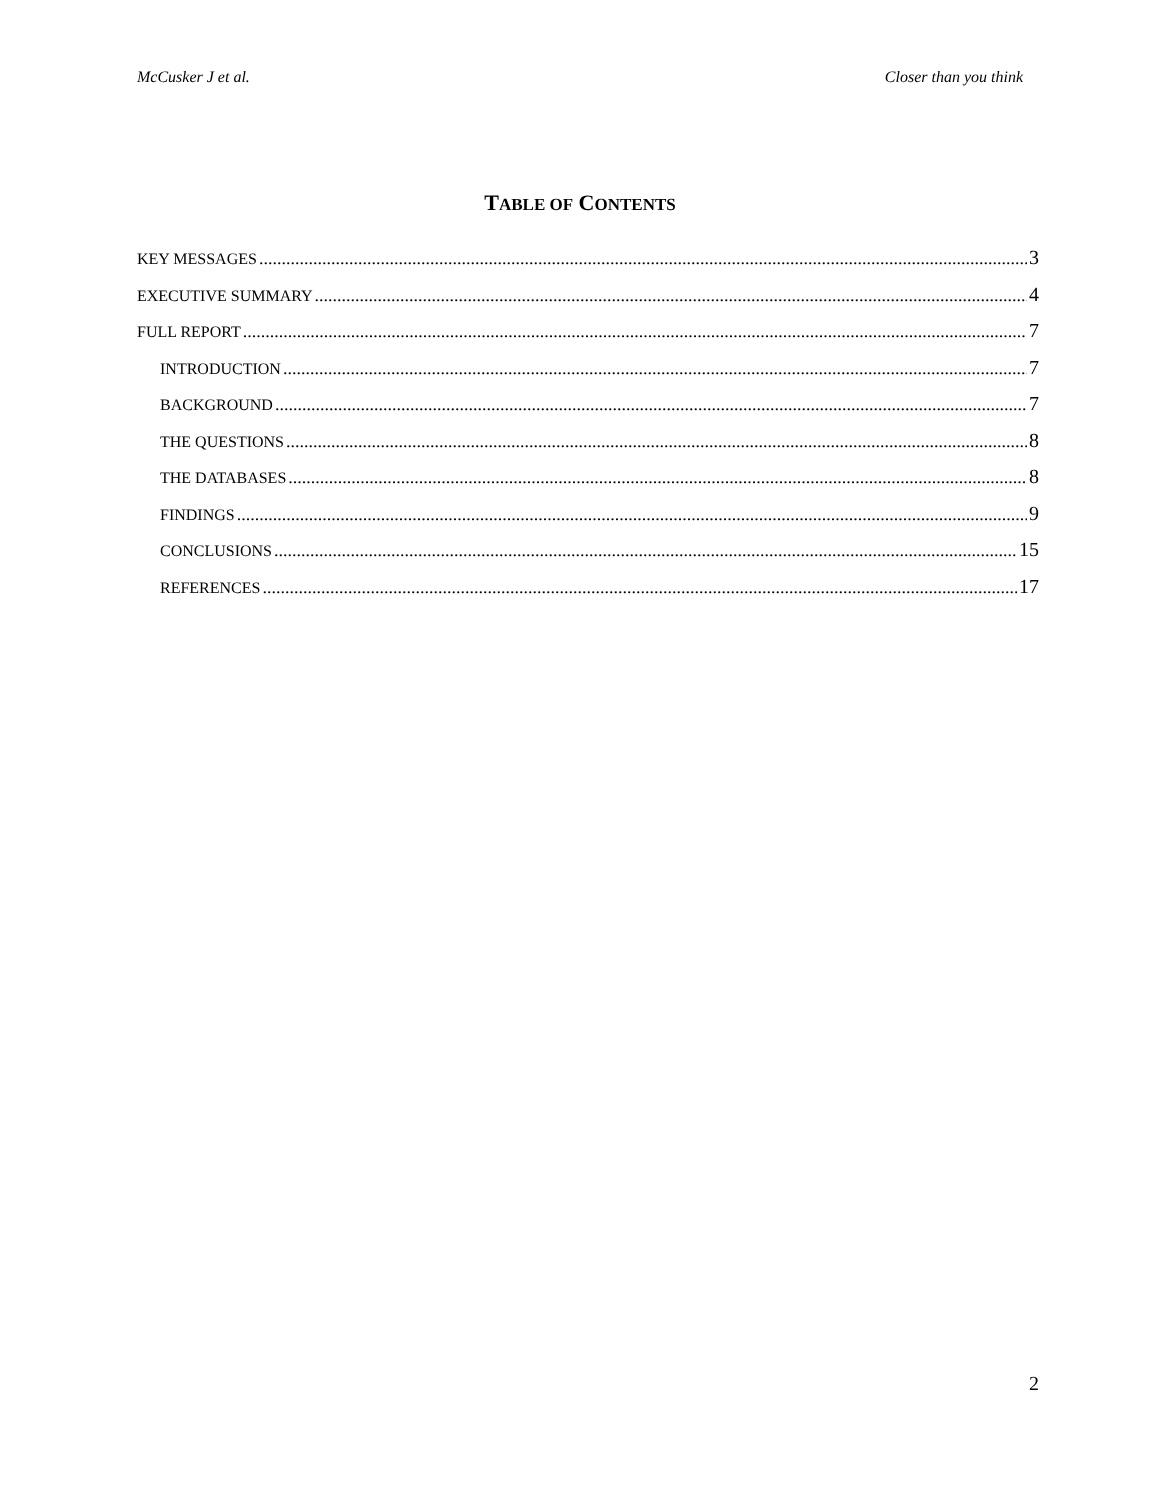McCusker J et al. Closer than you think
TABLE OF CONTENTS
KEY MESSAGES 3
EXECUTIVE SUMMARY 4
FULL REPORT 7
INTRODUCTION 7
BACKGROUND 7
THE QUESTIONS 8
THE DATABASES 8
FINDINGS 9
CONCLUSIONS 15
REFERENCES 17
2